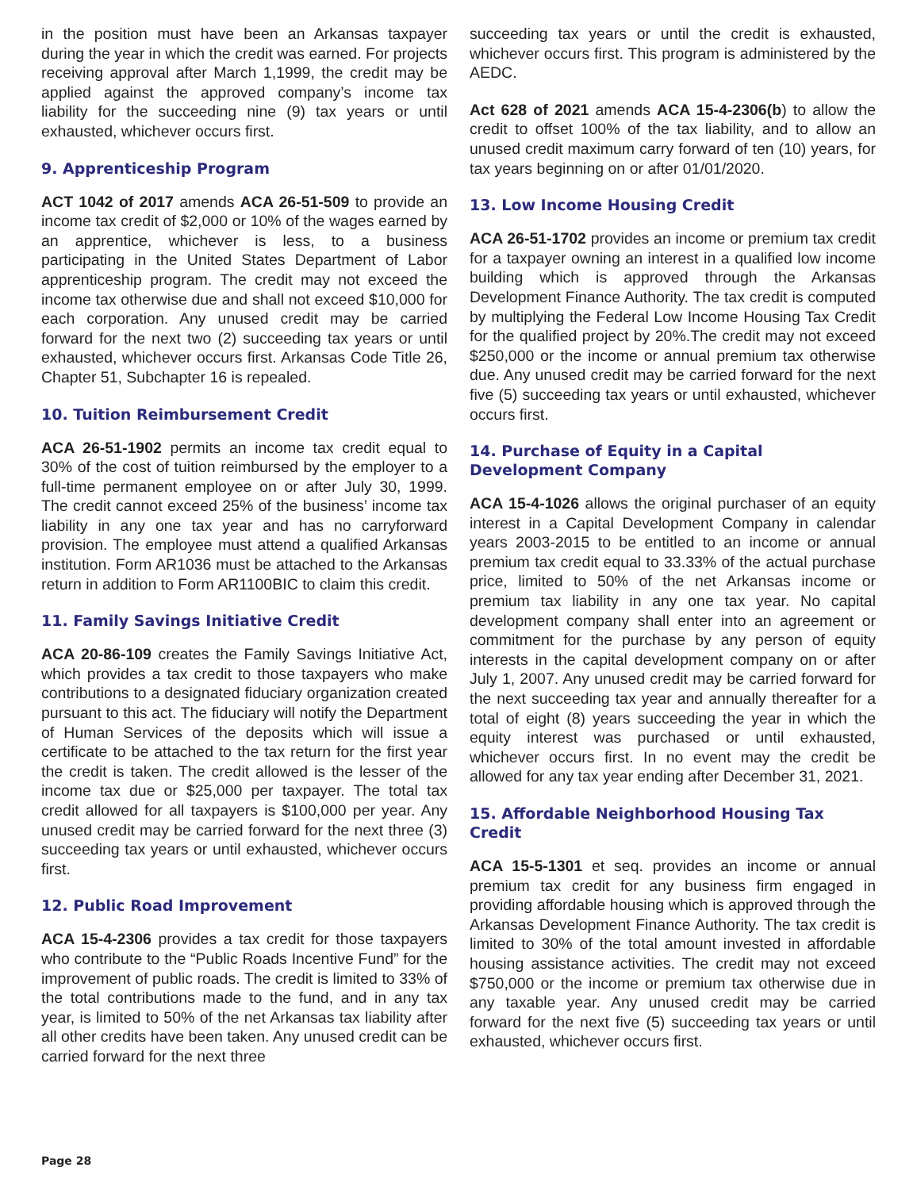in the position must have been an Arkansas taxpayer during the year in which the credit was earned. For projects receiving approval after March 1,1999, the credit may be applied against the approved company’s income tax liability for the succeeding nine (9) tax years or until exhausted, whichever occurs first.
9. Apprenticeship Program
ACT 1042 of 2017 amends ACA 26-51-509 to provide an income tax credit of $2,000 or 10% of the wages earned by an apprentice, whichever is less, to a business participating in the United States Department of Labor apprenticeship program. The credit may not exceed the income tax otherwise due and shall not exceed $10,000 for each corporation. Any unused credit may be carried forward for the next two (2) succeeding tax years or until exhausted, whichever occurs first. Arkansas Code Title 26, Chapter 51, Subchapter 16 is repealed.
10. Tuition Reimbursement Credit
ACA 26-51-1902 permits an income tax credit equal to 30% of the cost of tuition reimbursed by the employer to a full-time permanent employee on or after July 30, 1999. The credit cannot exceed 25% of the business’ income tax liability in any one tax year and has no carryforward provision. The employee must attend a qualified Arkansas institution. Form AR1036 must be attached to the Arkansas return in addition to Form AR1100BIC to claim this credit.
11. Family Savings Initiative Credit
ACA 20-86-109 creates the Family Savings Initiative Act, which provides a tax credit to those taxpayers who make contributions to a designated fiduciary organization created pursuant to this act. The fiduciary will notify the Department of Human Services of the deposits which will issue a certificate to be attached to the tax return for the first year the credit is taken. The credit allowed is the lesser of the income tax due or $25,000 per taxpayer. The total tax credit allowed for all taxpayers is $100,000 per year. Any unused credit may be carried forward for the next three (3) succeeding tax years or until exhausted, whichever occurs first.
12. Public Road Improvement
ACA 15-4-2306 provides a tax credit for those taxpayers who contribute to the “Public Roads Incentive Fund” for the improvement of public roads. The credit is limited to 33% of the total contributions made to the fund, and in any tax year, is limited to 50% of the net Arkansas tax liability after all other credits have been taken. Any unused credit can be carried forward for the next three
succeeding tax years or until the credit is exhausted, whichever occurs first. This program is administered by the AEDC.
Act 628 of 2021 amends ACA 15-4-2306(b) to allow the credit to offset 100% of the tax liability, and to allow an unused credit maximum carry forward of ten (10) years, for tax years beginning on or after 01/01/2020.
13. Low Income Housing Credit
ACA 26-51-1702 provides an income or premium tax credit for a taxpayer owning an interest in a qualified low income building which is approved through the Arkansas Development Finance Authority. The tax credit is computed by multiplying the Federal Low Income Housing Tax Credit for the qualified project by 20%.The credit may not exceed $250,000 or the income or annual premium tax otherwise due. Any unused credit may be carried forward for the next five (5) succeeding tax years or until exhausted, whichever occurs first.
14. Purchase of Equity in a Capital Development Company
ACA 15-4-1026 allows the original purchaser of an equity interest in a Capital Development Company in calendar years 2003-2015 to be entitled to an income or annual premium tax credit equal to 33.33% of the actual purchase price, limited to 50% of the net Arkansas income or premium tax liability in any one tax year. No capital development company shall enter into an agreement or commitment for the purchase by any person of equity interests in the capital development company on or after July 1, 2007. Any unused credit may be carried forward for the next succeeding tax year and annually thereafter for a total of eight (8) years succeeding the year in which the equity interest was purchased or until exhausted, whichever occurs first. In no event may the credit be allowed for any tax year ending after December 31, 2021.
15. Affordable Neighborhood Housing Tax Credit
ACA 15-5-1301 et seq. provides an income or annual premium tax credit for any business firm engaged in providing affordable housing which is approved through the Arkansas Development Finance Authority. The tax credit is limited to 30% of the total amount invested in affordable housing assistance activities. The credit may not exceed $750,000 or the income or premium tax otherwise due in any taxable year. Any unused credit may be carried forward for the next five (5) succeeding tax years or until exhausted, whichever occurs first.
Page 28